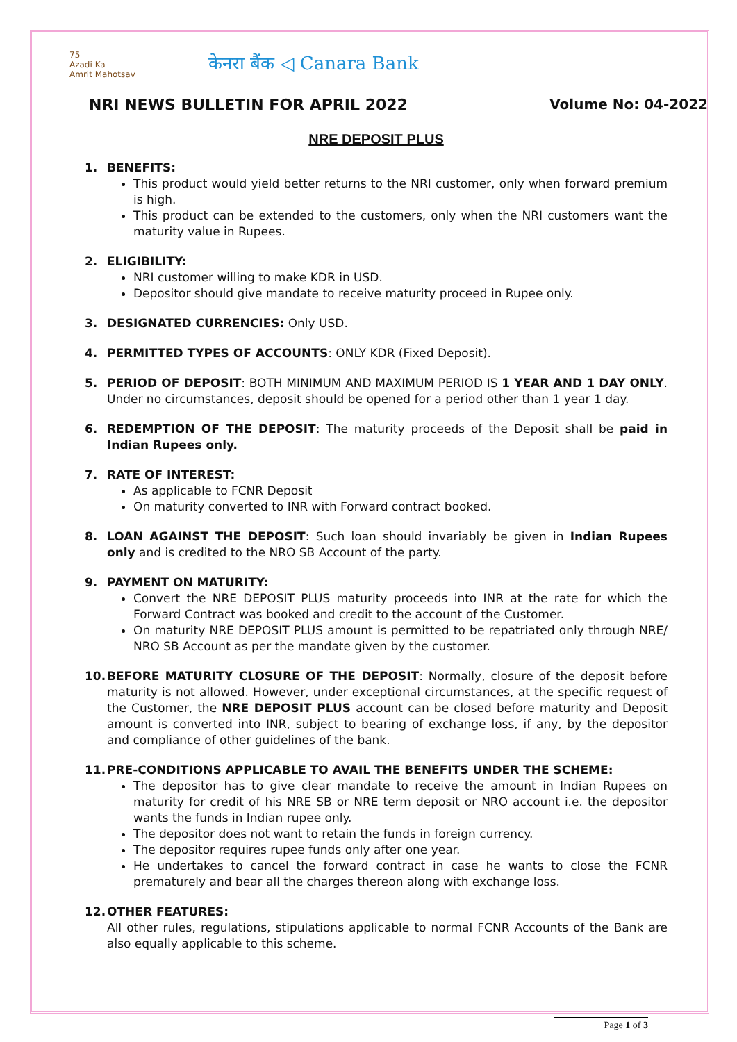75
Azadi Ka
Amrit Mahotsav
केनरा बैंक ◁ Canara Bank
NRI NEWS BULLETIN FOR APRIL 2022 Volume No: 04-2022
NRE DEPOSIT PLUS
1. BENEFITS:
This product would yield better returns to the NRI customer, only when forward premium is high.
This product can be extended to the customers, only when the NRI customers want the maturity value in Rupees.
2. ELIGIBILITY:
NRI customer willing to make KDR in USD.
Depositor should give mandate to receive maturity proceed in Rupee only.
3. DESIGNATED CURRENCIES: Only USD.
4. PERMITTED TYPES OF ACCOUNTS: ONLY KDR (Fixed Deposit).
5. PERIOD OF DEPOSIT: BOTH MINIMUM AND MAXIMUM PERIOD IS 1 YEAR AND 1 DAY ONLY. Under no circumstances, deposit should be opened for a period other than 1 year 1 day.
6. REDEMPTION OF THE DEPOSIT: The maturity proceeds of the Deposit shall be paid in Indian Rupees only.
7. RATE OF INTEREST:
As applicable to FCNR Deposit
On maturity converted to INR with Forward contract booked.
8. LOAN AGAINST THE DEPOSIT: Such loan should invariably be given in Indian Rupees only and is credited to the NRO SB Account of the party.
9. PAYMENT ON MATURITY:
Convert the NRE DEPOSIT PLUS maturity proceeds into INR at the rate for which the Forward Contract was booked and credit to the account of the Customer.
On maturity NRE DEPOSIT PLUS amount is permitted to be repatriated only through NRE/ NRO SB Account as per the mandate given by the customer.
10. BEFORE MATURITY CLOSURE OF THE DEPOSIT: Normally, closure of the deposit before maturity is not allowed. However, under exceptional circumstances, at the specific request of the Customer, the NRE DEPOSIT PLUS account can be closed before maturity and Deposit amount is converted into INR, subject to bearing of exchange loss, if any, by the depositor and compliance of other guidelines of the bank.
11. PRE-CONDITIONS APPLICABLE TO AVAIL THE BENEFITS UNDER THE SCHEME:
The depositor has to give clear mandate to receive the amount in Indian Rupees on maturity for credit of his NRE SB or NRE term deposit or NRO account i.e. the depositor wants the funds in Indian rupee only.
The depositor does not want to retain the funds in foreign currency.
The depositor requires rupee funds only after one year.
He undertakes to cancel the forward contract in case he wants to close the FCNR prematurely and bear all the charges thereon along with exchange loss.
12. OTHER FEATURES:
All other rules, regulations, stipulations applicable to normal FCNR Accounts of the Bank are also equally applicable to this scheme.
Page 1 of 3